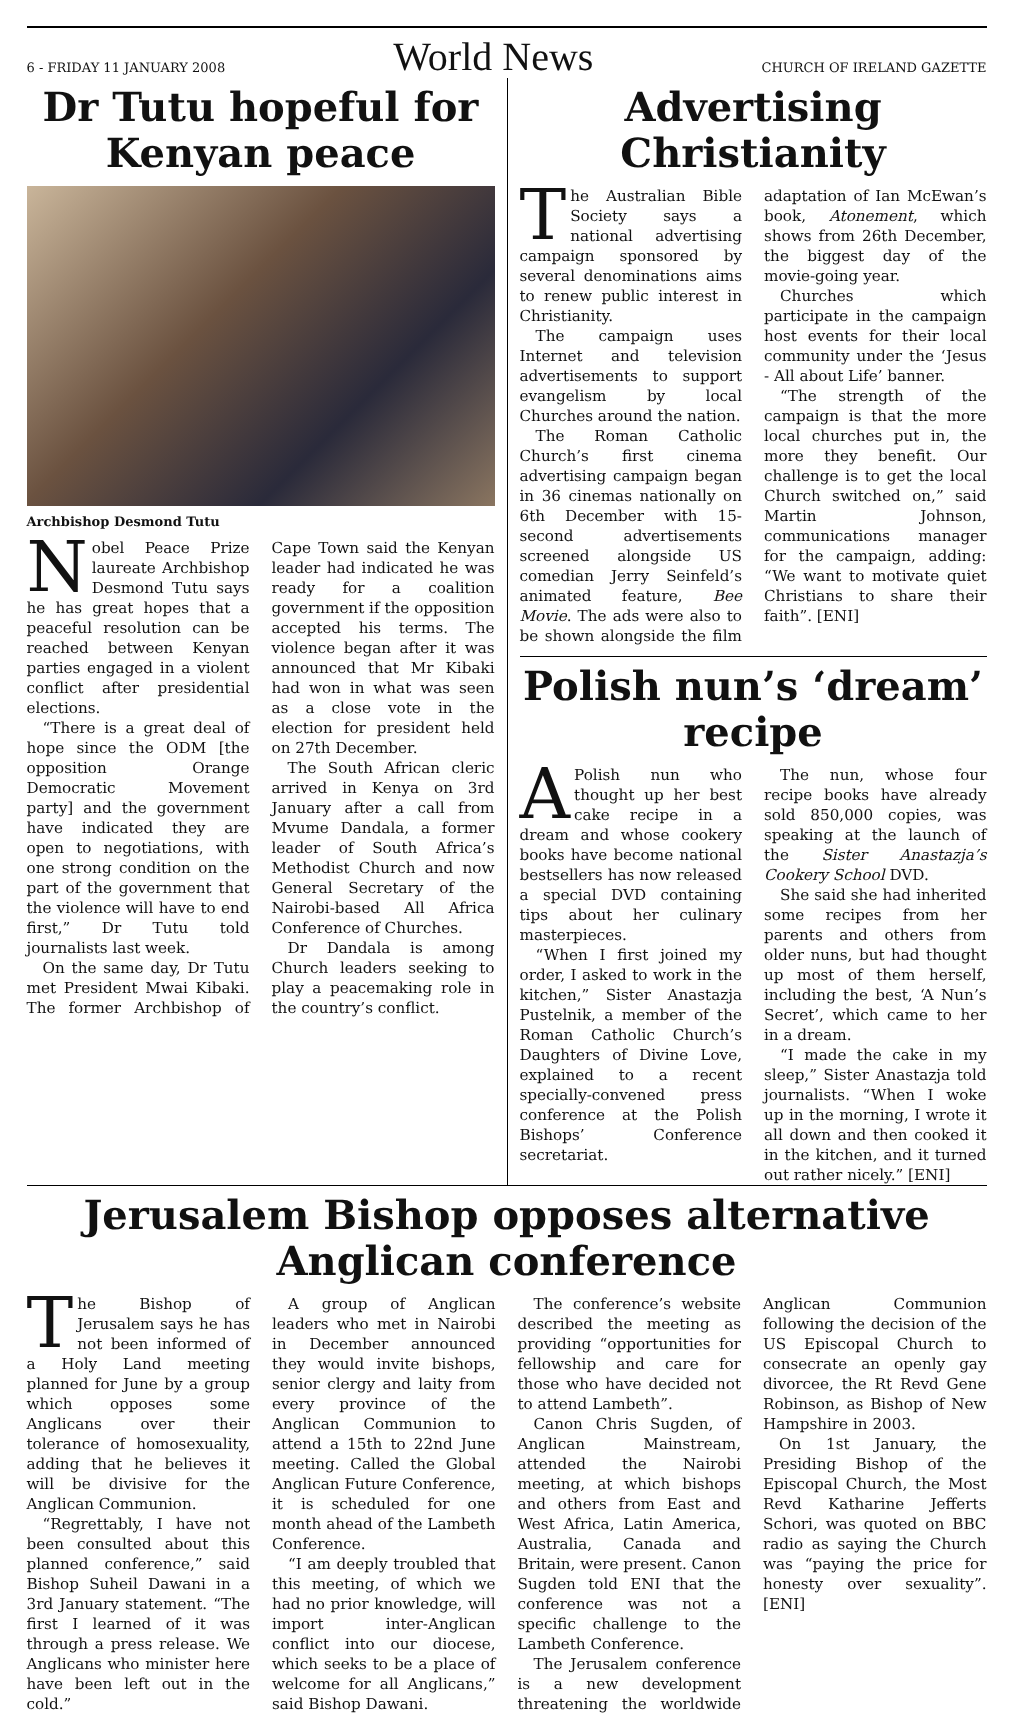6 - FRIDAY 11 JANUARY 2008 World News CHURCH OF IRELAND GAZETTE
Dr Tutu hopeful for Kenyan peace
Archbishop Desmond Tutu
Nobel Peace Prize laureate Archbishop Desmond Tutu says he has great hopes that a peaceful resolution can be reached between Kenyan parties engaged in a violent conflict after presidential elections.
“There is a great deal of hope since the ODM [the opposition Orange Democratic Movement party] and the government have indicated they are open to negotiations, with one strong condition on the part of the government that the violence will have to end first,” Dr Tutu told journalists last week.
On the same day, Dr Tutu met President Mwai Kibaki. The former Archbishop of Cape Town said the Kenyan leader had indicated he was ready for a coalition government if the opposition accepted his terms. The violence began after it was announced that Mr Kibaki had won in what was seen as a close vote in the election for president held on 27th December.
The South African cleric arrived in Kenya on 3rd January after a call from Mvume Dandala, a former leader of South Africa’s Methodist Church and now General Secretary of the Nairobi-based All Africa Conference of Churches.
Dr Dandala is among Church leaders seeking to play a peacemaking role in the country’s conflict.
Advertising Christianity
The Australian Bible Society says a national advertising campaign sponsored by several denominations aims to renew public interest in Christianity.
The campaign uses Internet and television advertisements to support evangelism by local Churches around the nation.
The Roman Catholic Church’s first cinema advertising campaign began in 36 cinemas nationally on 6th December with 15-second advertisements screened alongside US comedian Jerry Seinfeld’s animated feature, Bee Movie. The ads were also to be shown alongside the film adaptation of Ian McEwan’s book, Atonement, which shows from 26th December, the biggest day of the movie-going year.
Churches which participate in the campaign host events for their local community under the ‘Jesus - All about Life’ banner.
“The strength of the campaign is that the more local churches put in, the more they benefit. Our challenge is to get the local Church switched on,” said Martin Johnson, communications manager for the campaign, adding: “We want to motivate quiet Christians to share their faith”. [ENI]
Polish nun’s ‘dream’ recipe
A Polish nun who thought up her best cake recipe in a dream and whose cookery books have become national bestsellers has now released a special DVD containing tips about her culinary masterpieces.
“When I first joined my order, I asked to work in the kitchen,” Sister Anastazja Pustelnik, a member of the Roman Catholic Church’s Daughters of Divine Love, explained to a recent specially-convened press conference at the Polish Bishops’ Conference secretariat.
The nun, whose four recipe books have already sold 850,000 copies, was speaking at the launch of the Sister Anastazja’s Cookery School DVD.
She said she had inherited some recipes from her parents and others from older nuns, but had thought up most of them herself, including the best, ‘A Nun’s Secret’, which came to her in a dream.
“I made the cake in my sleep,” Sister Anastazja told journalists. “When I woke up in the morning, I wrote it all down and then cooked it in the kitchen, and it turned out rather nicely.” [ENI]
Jerusalem Bishop opposes alternative Anglican conference
The Bishop of Jerusalem says he has not been informed of a Holy Land meeting planned for June by a group which opposes some Anglicans over their tolerance of homosexuality, adding that he believes it will be divisive for the Anglican Communion.
“Regrettably, I have not been consulted about this planned conference,” said Bishop Suheil Dawani in a 3rd January statement. “The first I learned of it was through a press release. We Anglicans who minister here have been left out in the cold.”
A group of Anglican leaders who met in Nairobi in December announced they would invite bishops, senior clergy and laity from every province of the Anglican Communion to attend a 15th to 22nd June meeting. Called the Global Anglican Future Conference, it is scheduled for one month ahead of the Lambeth Conference.
“I am deeply troubled that this meeting, of which we had no prior knowledge, will import inter-Anglican conflict into our diocese, which seeks to be a place of welcome for all Anglicans,” said Bishop Dawani.
The conference’s website described the meeting as providing “opportunities for fellowship and care for those who have decided not to attend Lambeth”.
Canon Chris Sugden, of Anglican Mainstream, attended the Nairobi meeting, at which bishops and others from East and West Africa, Latin America, Australia, Canada and Britain, were present. Canon Sugden told ENI that the conference was not a specific challenge to the Lambeth Conference.
The Jerusalem conference is a new development threatening the worldwide Anglican Communion following the decision of the US Episcopal Church to consecrate an openly gay divorcee, the Rt Revd Gene Robinson, as Bishop of New Hampshire in 2003.
On 1st January, the Presiding Bishop of the Episcopal Church, the Most Revd Katharine Jefferts Schori, was quoted on BBC radio as saying the Church was “paying the price for honesty over sexuality”. [ENI]